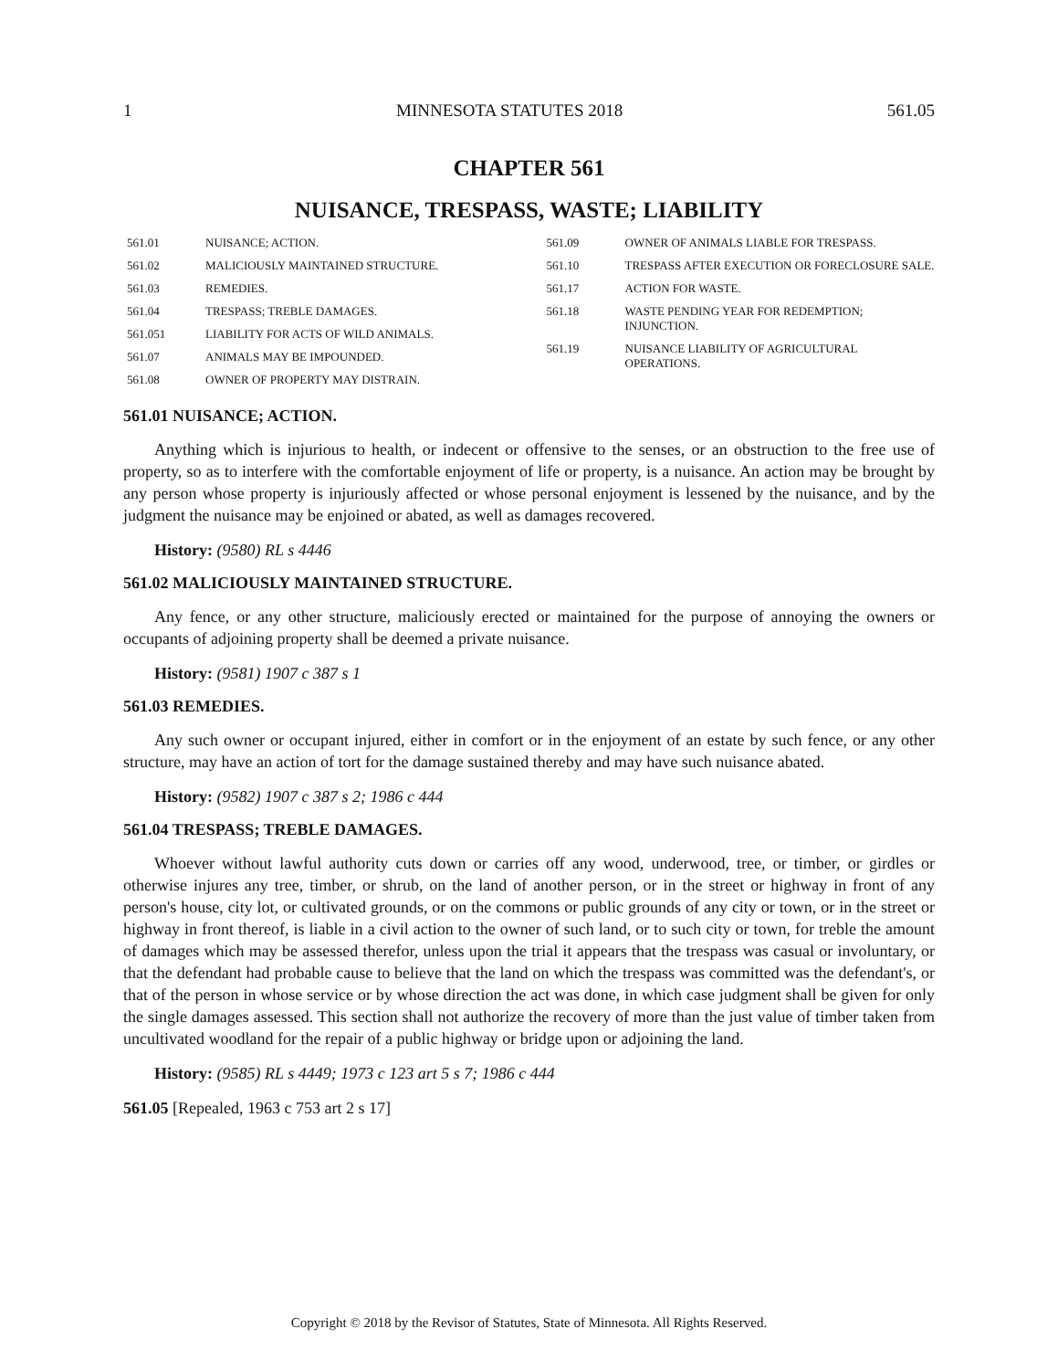1 MINNESOTA STATUTES 2018 561.05
CHAPTER 561
NUISANCE, TRESPASS, WASTE; LIABILITY
561.01 NUISANCE; ACTION.
561.02 MALICIOUSLY MAINTAINED STRUCTURE.
561.03 REMEDIES.
561.04 TRESPASS; TREBLE DAMAGES.
561.051 LIABILITY FOR ACTS OF WILD ANIMALS.
561.07 ANIMALS MAY BE IMPOUNDED.
561.08 OWNER OF PROPERTY MAY DISTRAIN.
561.09 OWNER OF ANIMALS LIABLE FOR TRESPASS.
561.10 TRESPASS AFTER EXECUTION OR FORECLOSURE SALE.
561.17 ACTION FOR WASTE.
561.18 WASTE PENDING YEAR FOR REDEMPTION; INJUNCTION.
561.19 NUISANCE LIABILITY OF AGRICULTURAL OPERATIONS.
561.01 NUISANCE; ACTION.
Anything which is injurious to health, or indecent or offensive to the senses, or an obstruction to the free use of property, so as to interfere with the comfortable enjoyment of life or property, is a nuisance. An action may be brought by any person whose property is injuriously affected or whose personal enjoyment is lessened by the nuisance, and by the judgment the nuisance may be enjoined or abated, as well as damages recovered.
History: (9580) RL s 4446
561.02 MALICIOUSLY MAINTAINED STRUCTURE.
Any fence, or any other structure, maliciously erected or maintained for the purpose of annoying the owners or occupants of adjoining property shall be deemed a private nuisance.
History: (9581) 1907 c 387 s 1
561.03 REMEDIES.
Any such owner or occupant injured, either in comfort or in the enjoyment of an estate by such fence, or any other structure, may have an action of tort for the damage sustained thereby and may have such nuisance abated.
History: (9582) 1907 c 387 s 2; 1986 c 444
561.04 TRESPASS; TREBLE DAMAGES.
Whoever without lawful authority cuts down or carries off any wood, underwood, tree, or timber, or girdles or otherwise injures any tree, timber, or shrub, on the land of another person, or in the street or highway in front of any person's house, city lot, or cultivated grounds, or on the commons or public grounds of any city or town, or in the street or highway in front thereof, is liable in a civil action to the owner of such land, or to such city or town, for treble the amount of damages which may be assessed therefor, unless upon the trial it appears that the trespass was casual or involuntary, or that the defendant had probable cause to believe that the land on which the trespass was committed was the defendant's, or that of the person in whose service or by whose direction the act was done, in which case judgment shall be given for only the single damages assessed. This section shall not authorize the recovery of more than the just value of timber taken from uncultivated woodland for the repair of a public highway or bridge upon or adjoining the land.
History: (9585) RL s 4449; 1973 c 123 art 5 s 7; 1986 c 444
561.05 [Repealed, 1963 c 753 art 2 s 17]
Copyright © 2018 by the Revisor of Statutes, State of Minnesota. All Rights Reserved.